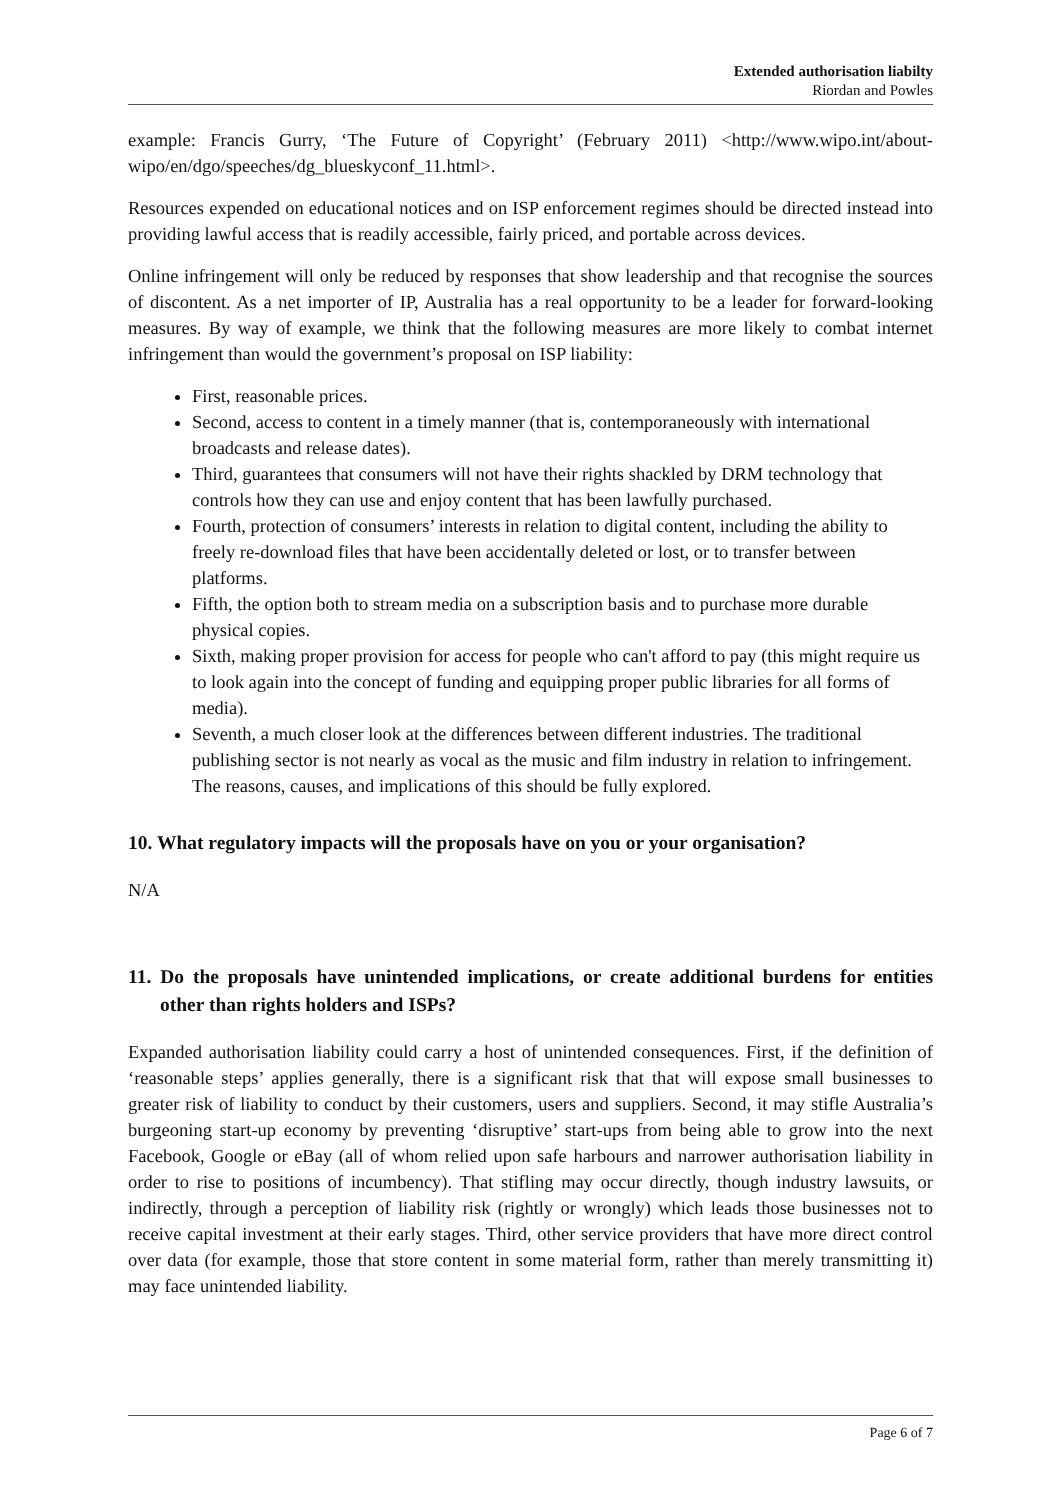Extended authorisation liabilty
Riordan and Powles
example: Francis Gurry, ‘The Future of Copyright’ (February 2011) <http://www.wipo.int/about-wipo/en/dgo/speeches/dg_blueskyconf_11.html>.
Resources expended on educational notices and on ISP enforcement regimes should be directed instead into providing lawful access that is readily accessible, fairly priced, and portable across devices.
Online infringement will only be reduced by responses that show leadership and that recognise the sources of discontent. As a net importer of IP, Australia has a real opportunity to be a leader for forward-looking measures. By way of example, we think that the following measures are more likely to combat internet infringement than would the government’s proposal on ISP liability:
First, reasonable prices.
Second, access to content in a timely manner (that is, contemporaneously with international broadcasts and release dates).
Third, guarantees that consumers will not have their rights shackled by DRM technology that controls how they can use and enjoy content that has been lawfully purchased.
Fourth, protection of consumers’ interests in relation to digital content, including the ability to freely re-download files that have been accidentally deleted or lost, or to transfer between platforms.
Fifth, the option both to stream media on a subscription basis and to purchase more durable physical copies.
Sixth, making proper provision for access for people who can't afford to pay (this might require us to look again into the concept of funding and equipping proper public libraries for all forms of media).
Seventh, a much closer look at the differences between different industries. The traditional publishing sector is not nearly as vocal as the music and film industry in relation to infringement. The reasons, causes, and implications of this should be fully explored.
10. What regulatory impacts will the proposals have on you or your organisation?
N/A
11. Do the proposals have unintended implications, or create additional burdens for entities other than rights holders and ISPs?
Expanded authorisation liability could carry a host of unintended consequences. First, if the definition of ‘reasonable steps’ applies generally, there is a significant risk that that will expose small businesses to greater risk of liability to conduct by their customers, users and suppliers. Second, it may stifle Australia’s burgeoning start-up economy by preventing ‘disruptive’ start-ups from being able to grow into the next Facebook, Google or eBay (all of whom relied upon safe harbours and narrower authorisation liability in order to rise to positions of incumbency). That stifling may occur directly, though industry lawsuits, or indirectly, through a perception of liability risk (rightly or wrongly) which leads those businesses not to receive capital investment at their early stages. Third, other service providers that have more direct control over data (for example, those that store content in some material form, rather than merely transmitting it) may face unintended liability.
Page 6 of 7